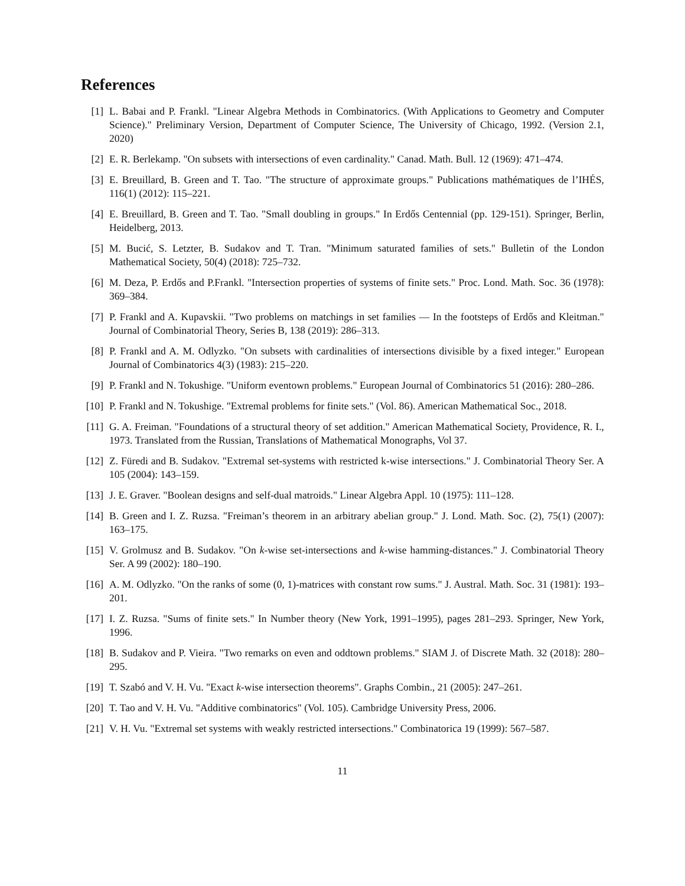References
[1] L. Babai and P. Frankl. "Linear Algebra Methods in Combinatorics. (With Applications to Geometry and Computer Science)." Preliminary Version, Department of Computer Science, The University of Chicago, 1992. (Version 2.1, 2020)
[2] E. R. Berlekamp. "On subsets with intersections of even cardinality." Canad. Math. Bull. 12 (1969): 471–474.
[3] E. Breuillard, B. Green and T. Tao. "The structure of approximate groups." Publications mathématiques de l’IHÉS, 116(1) (2012): 115–221.
[4] E. Breuillard, B. Green and T. Tao. "Small doubling in groups." In Erdős Centennial (pp. 129-151). Springer, Berlin, Heidelberg, 2013.
[5] M. Bucić, S. Letzter, B. Sudakov and T. Tran. "Minimum saturated families of sets." Bulletin of the London Mathematical Society, 50(4) (2018): 725–732.
[6] M. Deza, P. Erdős and P.Frankl. "Intersection properties of systems of finite sets." Proc. Lond. Math. Soc. 36 (1978): 369–384.
[7] P. Frankl and A. Kupavskii. "Two problems on matchings in set families — In the footsteps of Erdős and Kleitman." Journal of Combinatorial Theory, Series B, 138 (2019): 286–313.
[8] P. Frankl and A. M. Odlyzko. "On subsets with cardinalities of intersections divisible by a fixed integer." European Journal of Combinatorics 4(3) (1983): 215–220.
[9] P. Frankl and N. Tokushige. "Uniform eventown problems." European Journal of Combinatorics 51 (2016): 280–286.
[10]
P. Frankl and N. Tokushige. "Extremal problems for finite sets." (Vol. 86). American Mathematical Soc., 2018.
[11]
G. A. Freiman. "Foundations of a structural theory of set addition." American Mathematical Society, Providence, R. I., 1973. Translated from the Russian, Translations of Mathematical Monographs, Vol 37.
[12]
Z. Füredi and B. Sudakov. "Extremal set-systems with restricted k-wise intersections." J. Combinatorial Theory Ser. A 105 (2004): 143–159.
[13]
J. E. Graver. "Boolean designs and self-dual matroids." Linear Algebra Appl. 10 (1975): 111–128.
[14]
B. Green and I. Z. Ruzsa. "Freiman’s theorem in an arbitrary abelian group." J. Lond. Math. Soc. (2), 75(1) (2007): 163–175.
[15]
V. Grolmusz and B. Sudakov. "On k-wise set-intersections and k-wise hamming-distances." J. Combinatorial Theory Ser. A 99 (2002): 180–190.
[16]
A. M. Odlyzko. "On the ranks of some (0, 1)-matrices with constant row sums." J. Austral. Math. Soc. 31 (1981): 193–201.
[17]
I. Z. Ruzsa. "Sums of finite sets." In Number theory (New York, 1991–1995), pages 281–293. Springer, New York, 1996.
[18]
B. Sudakov and P. Vieira. "Two remarks on even and oddtown problems." SIAM J. of Discrete Math. 32 (2018): 280–295.
[19]
T. Szabó and V. H. Vu. "Exact k-wise intersection theorems". Graphs Combin., 21 (2005): 247–261.
[20]
T. Tao and V. H. Vu. "Additive combinatorics" (Vol. 105). Cambridge University Press, 2006.
[21]
V. H. Vu. "Extremal set systems with weakly restricted intersections." Combinatorica 19 (1999): 567–587.
11